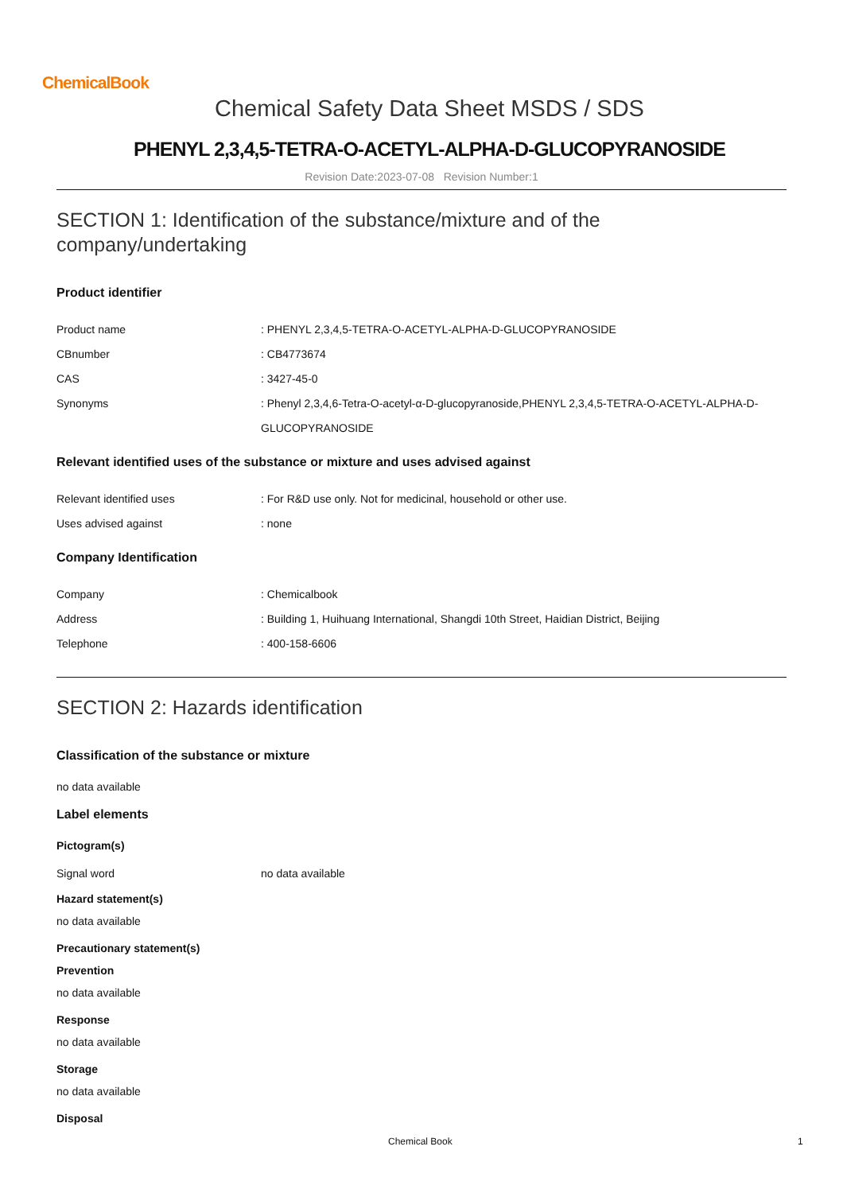ChemicalBook
Chemical Safety Data Sheet MSDS / SDS
PHENYL 2,3,4,5-TETRA-O-ACETYL-ALPHA-D-GLUCOPYRANOSIDE
Revision Date:2023-07-08 Revision Number:1
SECTION 1: Identification of the substance/mixture and of the company/undertaking
Product identifier
Product name : PHENYL 2,3,4,5-TETRA-O-ACETYL-ALPHA-D-GLUCOPYRANOSIDE
CBnumber : CB4773674
CAS : 3427-45-0
Synonyms : Phenyl 2,3,4,6-Tetra-O-acetyl-α-D-glucopyranoside,PHENYL 2,3,4,5-TETRA-O-ACETYL-ALPHA-D-GLUCOPYRANOSIDE
Relevant identified uses of the substance or mixture and uses advised against
Relevant identified uses : For R&D use only. Not for medicinal, household or other use.
Uses advised against : none
Company Identification
Company : Chemicalbook
Address : Building 1, Huihuang International, Shangdi 10th Street, Haidian District, Beijing
Telephone : 400-158-6606
SECTION 2: Hazards identification
Classification of the substance or mixture
no data available
Label elements
Pictogram(s)
Signal word no data available
Hazard statement(s)
no data available
Precautionary statement(s)
Prevention
no data available
Response
no data available
Storage
no data available
Disposal
Chemical Book 1